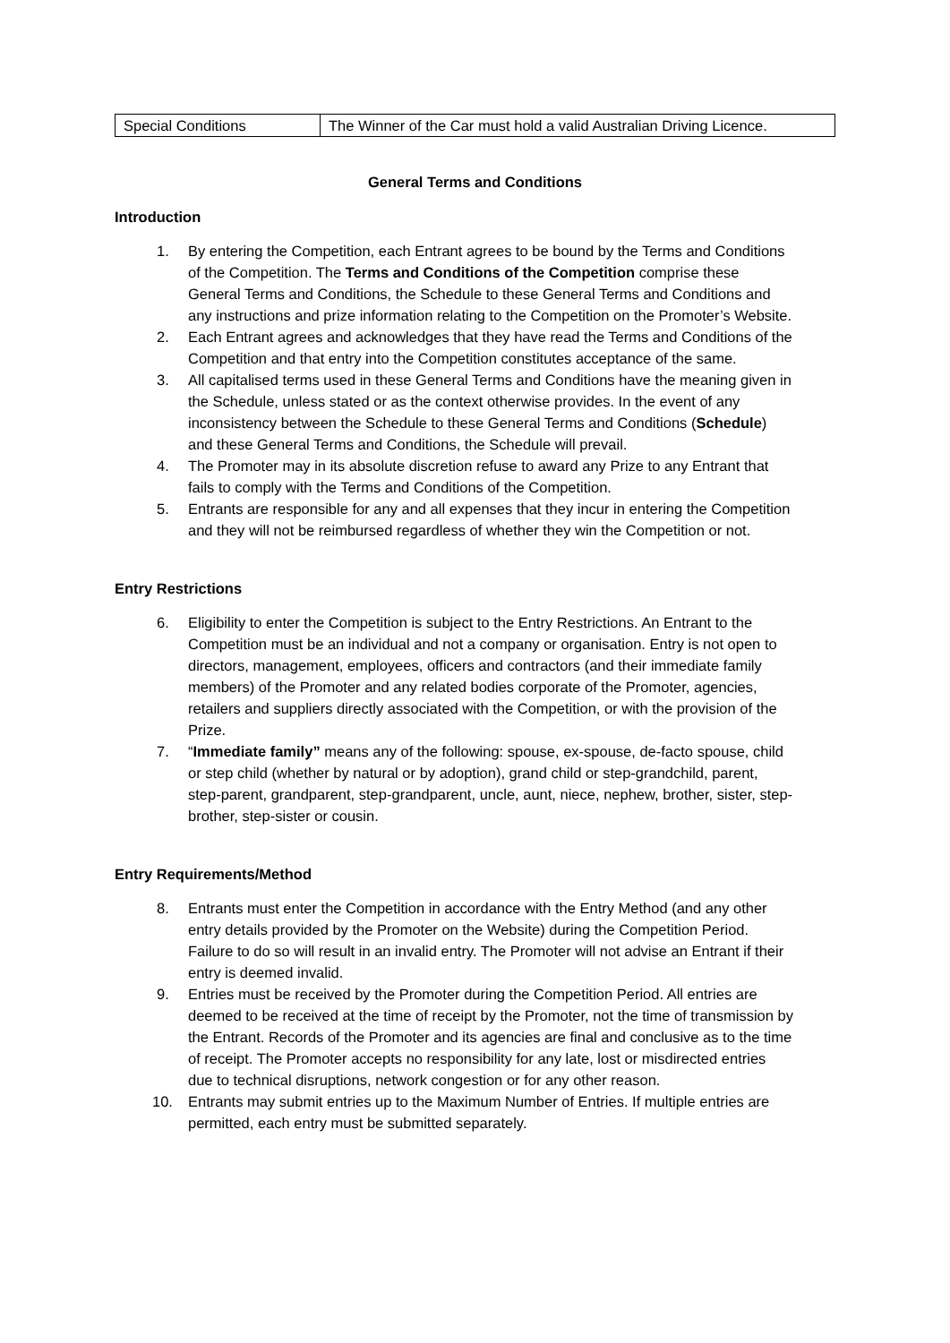| Special Conditions | The Winner of the Car must hold a valid Australian Driving Licence. |
General Terms and Conditions
Introduction
1. By entering the Competition, each Entrant agrees to be bound by the Terms and Conditions of the Competition. The Terms and Conditions of the Competition comprise these General Terms and Conditions, the Schedule to these General Terms and Conditions and any instructions and prize information relating to the Competition on the Promoter’s Website.
2. Each Entrant agrees and acknowledges that they have read the Terms and Conditions of the Competition and that entry into the Competition constitutes acceptance of the same.
3. All capitalised terms used in these General Terms and Conditions have the meaning given in the Schedule, unless stated or as the context otherwise provides. In the event of any inconsistency between the Schedule to these General Terms and Conditions (Schedule) and these General Terms and Conditions, the Schedule will prevail.
4. The Promoter may in its absolute discretion refuse to award any Prize to any Entrant that fails to comply with the Terms and Conditions of the Competition.
5. Entrants are responsible for any and all expenses that they incur in entering the Competition and they will not be reimbursed regardless of whether they win the Competition or not.
Entry Restrictions
6. Eligibility to enter the Competition is subject to the Entry Restrictions. An Entrant to the Competition must be an individual and not a company or organisation. Entry is not open to directors, management, employees, officers and contractors (and their immediate family members) of the Promoter and any related bodies corporate of the Promoter, agencies, retailers and suppliers directly associated with the Competition, or with the provision of the Prize.
7. “Immediate family” means any of the following: spouse, ex-spouse, de-facto spouse, child or step child (whether by natural or by adoption), grand child or step-grandchild, parent, step-parent, grandparent, step-grandparent, uncle, aunt, niece, nephew, brother, sister, step-brother, step-sister or cousin.
Entry Requirements/Method
8. Entrants must enter the Competition in accordance with the Entry Method (and any other entry details provided by the Promoter on the Website) during the Competition Period. Failure to do so will result in an invalid entry. The Promoter will not advise an Entrant if their entry is deemed invalid.
9. Entries must be received by the Promoter during the Competition Period. All entries are deemed to be received at the time of receipt by the Promoter, not the time of transmission by the Entrant. Records of the Promoter and its agencies are final and conclusive as to the time of receipt. The Promoter accepts no responsibility for any late, lost or misdirected entries due to technical disruptions, network congestion or for any other reason.
10. Entrants may submit entries up to the Maximum Number of Entries. If multiple entries are permitted, each entry must be submitted separately.